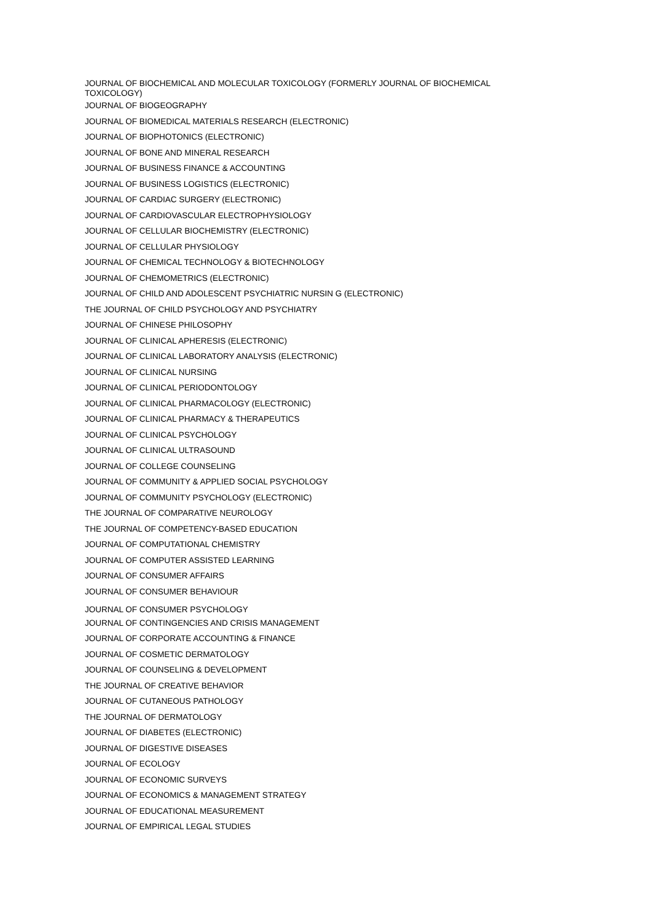JOURNAL OF BIOCHEMICAL AND MOLECULAR TOXICOLOGY (FORMERLY JOURNAL OF BIOCHEMICAL TOXICOLOGY)
JOURNAL OF BIOGEOGRAPHY
JOURNAL OF BIOMEDICAL MATERIALS RESEARCH (ELECTRONIC)
JOURNAL OF BIOPHOTONICS (ELECTRONIC)
JOURNAL OF BONE AND MINERAL RESEARCH
JOURNAL OF BUSINESS FINANCE & ACCOUNTING
JOURNAL OF BUSINESS LOGISTICS (ELECTRONIC)
JOURNAL OF CARDIAC SURGERY (ELECTRONIC)
JOURNAL OF CARDIOVASCULAR ELECTROPHYSIOLOGY
JOURNAL OF CELLULAR BIOCHEMISTRY (ELECTRONIC)
JOURNAL OF CELLULAR PHYSIOLOGY
JOURNAL OF CHEMICAL TECHNOLOGY & BIOTECHNOLOGY
JOURNAL OF CHEMOMETRICS (ELECTRONIC)
JOURNAL OF CHILD AND ADOLESCENT PSYCHIATRIC NURSIN G (ELECTRONIC)
THE JOURNAL OF CHILD PSYCHOLOGY AND PSYCHIATRY
JOURNAL OF CHINESE PHILOSOPHY
JOURNAL OF CLINICAL APHERESIS (ELECTRONIC)
JOURNAL OF CLINICAL LABORATORY ANALYSIS (ELECTRONIC)
JOURNAL OF CLINICAL NURSING
JOURNAL OF CLINICAL PERIODONTOLOGY
JOURNAL OF CLINICAL PHARMACOLOGY (ELECTRONIC)
JOURNAL OF CLINICAL PHARMACY & THERAPEUTICS
JOURNAL OF CLINICAL PSYCHOLOGY
JOURNAL OF CLINICAL ULTRASOUND
JOURNAL OF COLLEGE COUNSELING
JOURNAL OF COMMUNITY & APPLIED SOCIAL PSYCHOLOGY
JOURNAL OF COMMUNITY PSYCHOLOGY (ELECTRONIC)
THE JOURNAL OF COMPARATIVE NEUROLOGY
THE JOURNAL OF COMPETENCY-BASED EDUCATION
JOURNAL OF COMPUTATIONAL CHEMISTRY
JOURNAL OF COMPUTER ASSISTED LEARNING
JOURNAL OF CONSUMER AFFAIRS
JOURNAL OF CONSUMER BEHAVIOUR
JOURNAL OF CONSUMER PSYCHOLOGY
JOURNAL OF CONTINGENCIES AND CRISIS MANAGEMENT
JOURNAL OF CORPORATE ACCOUNTING & FINANCE
JOURNAL OF COSMETIC DERMATOLOGY
JOURNAL OF COUNSELING & DEVELOPMENT
THE JOURNAL OF CREATIVE BEHAVIOR
JOURNAL OF CUTANEOUS PATHOLOGY
THE JOURNAL OF DERMATOLOGY
JOURNAL OF DIABETES (ELECTRONIC)
JOURNAL OF DIGESTIVE DISEASES
JOURNAL OF ECOLOGY
JOURNAL OF ECONOMIC SURVEYS
JOURNAL OF ECONOMICS & MANAGEMENT STRATEGY
JOURNAL OF EDUCATIONAL MEASUREMENT
JOURNAL OF EMPIRICAL LEGAL STUDIES